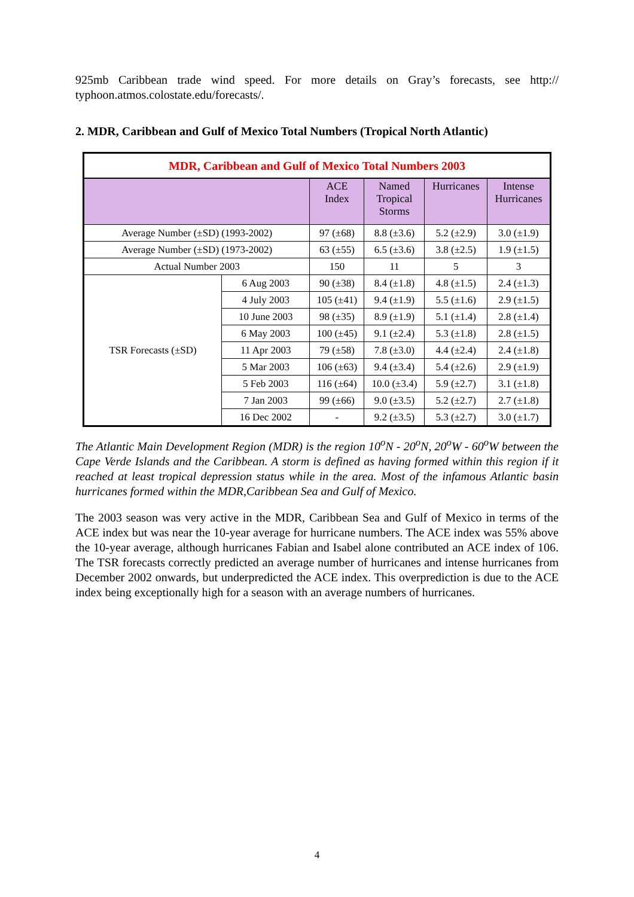925mb Caribbean trade wind speed. For more details on Gray’s forecasts, see http:// typhoon.atmos.colostate.edu/forecasts/.
2. MDR, Caribbean and Gulf of Mexico Total Numbers (Tropical North Atlantic)
| MDR, Caribbean and Gulf of Mexico Total Numbers 2003 | | | | | |
| --- | --- | --- | --- | --- | --- |
| | | ACE Index | Named Tropical Storms | Hurricanes | Intense Hurricanes |
| Average Number (±SD) (1993-2002) | | 97 (±68) | 8.8 (±3.6) | 5.2 (±2.9) | 3.0 (±1.9) |
| Average Number (±SD) (1973-2002) | | 63 (±55) | 6.5 (±3.6) | 3.8 (±2.5) | 1.9 (±1.5) |
| Actual Number 2003 | | 150 | 11 | 5 | 3 |
| TSR Forecasts (±SD) | 6 Aug 2003 | 90 (±38) | 8.4 (±1.8) | 4.8 (±1.5) | 2.4 (±1.3) |
| | 4 July 2003 | 105 (±41) | 9.4 (±1.9) | 5.5 (±1.6) | 2.9 (±1.5) |
| | 10 June 2003 | 98 (±35) | 8.9 (±1.9) | 5.1 (±1.4) | 2.8 (±1.4) |
| | 6 May 2003 | 100 (±45) | 9.1 (±2.4) | 5.3 (±1.8) | 2.8 (±1.5) |
| | 11 Apr 2003 | 79 (±58) | 7.8 (±3.0) | 4.4 (±2.4) | 2.4 (±1.8) |
| | 5 Mar 2003 | 106 (±63) | 9.4 (±3.4) | 5.4 (±2.6) | 2.9 (±1.9) |
| | 5 Feb 2003 | 116 (±64) | 10.0 (±3.4) | 5.9 (±2.7) | 3.1 (±1.8) |
| | 7 Jan 2003 | 99 (±66) | 9.0 (±3.5) | 5.2 (±2.7) | 2.7 (±1.8) |
| | 16 Dec 2002 | - | 9.2 (±3.5) | 5.3 (±2.7) | 3.0 (±1.7) |
The Atlantic Main Development Region (MDR) is the region 10<sup>o</sup>N - 20<sup>o</sup>N, 20<sup>o</sup>W - 60<sup>o</sup>W between the Cape Verde Islands and the Caribbean. A storm is defined as having formed within this region if it reached at least tropical depression status while in the area. Most of the infamous Atlantic basin hurricanes formed within the MDR,Caribbean Sea and Gulf of Mexico.
The 2003 season was very active in the MDR, Caribbean Sea and Gulf of Mexico in terms of the ACE index but was near the 10-year average for hurricane numbers. The ACE index was 55% above the 10-year average, although hurricanes Fabian and Isabel alone contributed an ACE index of 106. The TSR forecasts correctly predicted an average number of hurricanes and intense hurricanes from December 2002 onwards, but underpredicted the ACE index. This overprediction is due to the ACE index being exceptionally high for a season with an average numbers of hurricanes.
4